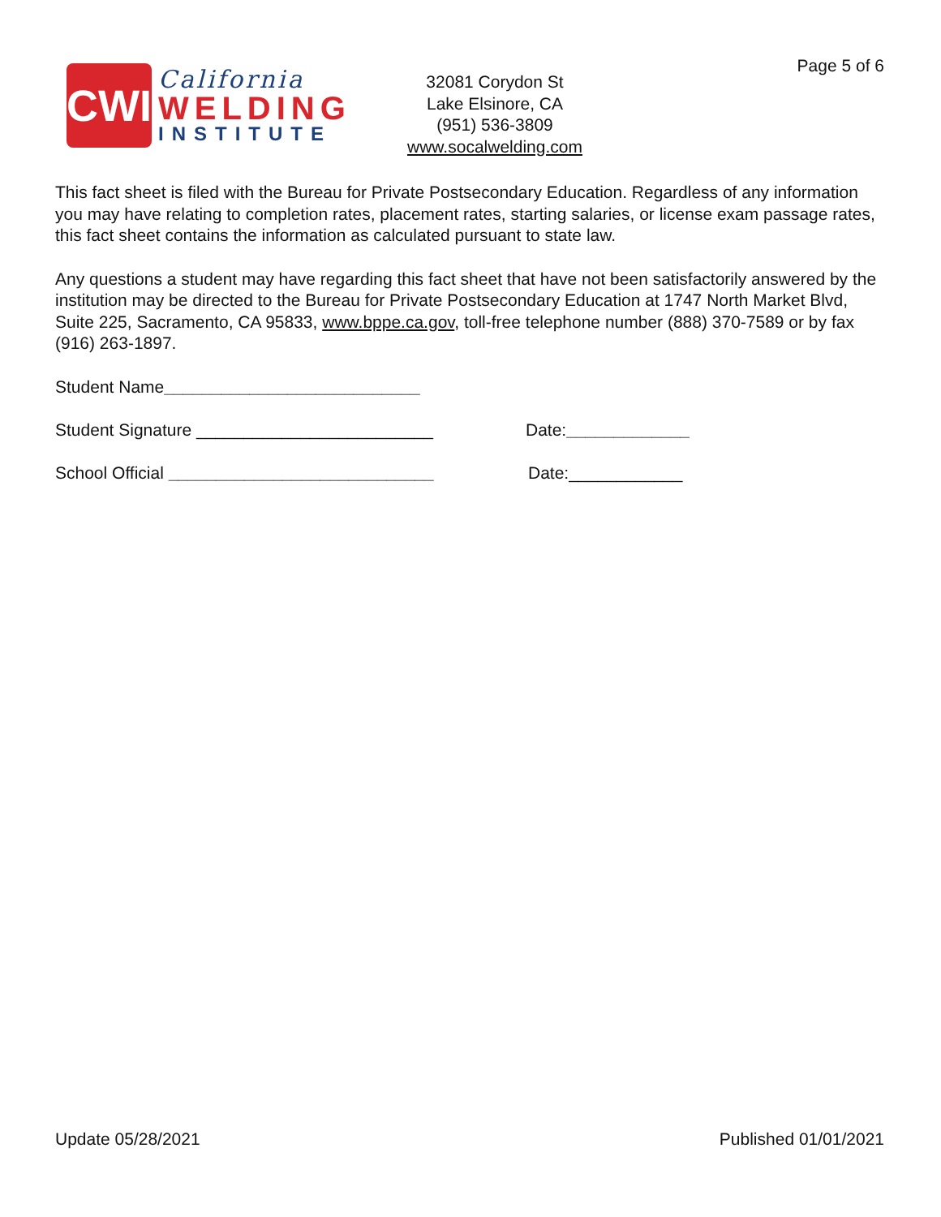Page 5 of 6
CWI
California
WELDING
INSTITUTE
32081 Corydon St
Lake Elsinore, CA
(951) 536-3809
www.socalwelding.com
This fact sheet is filed with the Bureau for Private Postsecondary Education. Regardless of any information you may have relating to completion rates, placement rates, starting salaries, or license exam passage rates, this fact sheet contains the information as calculated pursuant to state law.
Any questions a student may have regarding this fact sheet that have not been satisfactorily answered by the institution may be directed to the Bureau for Private Postsecondary Education at 1747 North Market Blvd, Suite 225, Sacramento, CA 95833, www.bppe.ca.gov, toll-free telephone number (888) 370-7589 or by fax (916) 263-1897.
Student Name ___________________________
Student Signature _________________________ Date:_____________
School Official ____________________________ Date:____________
Update 05/28/2021 Published 01/01/2021